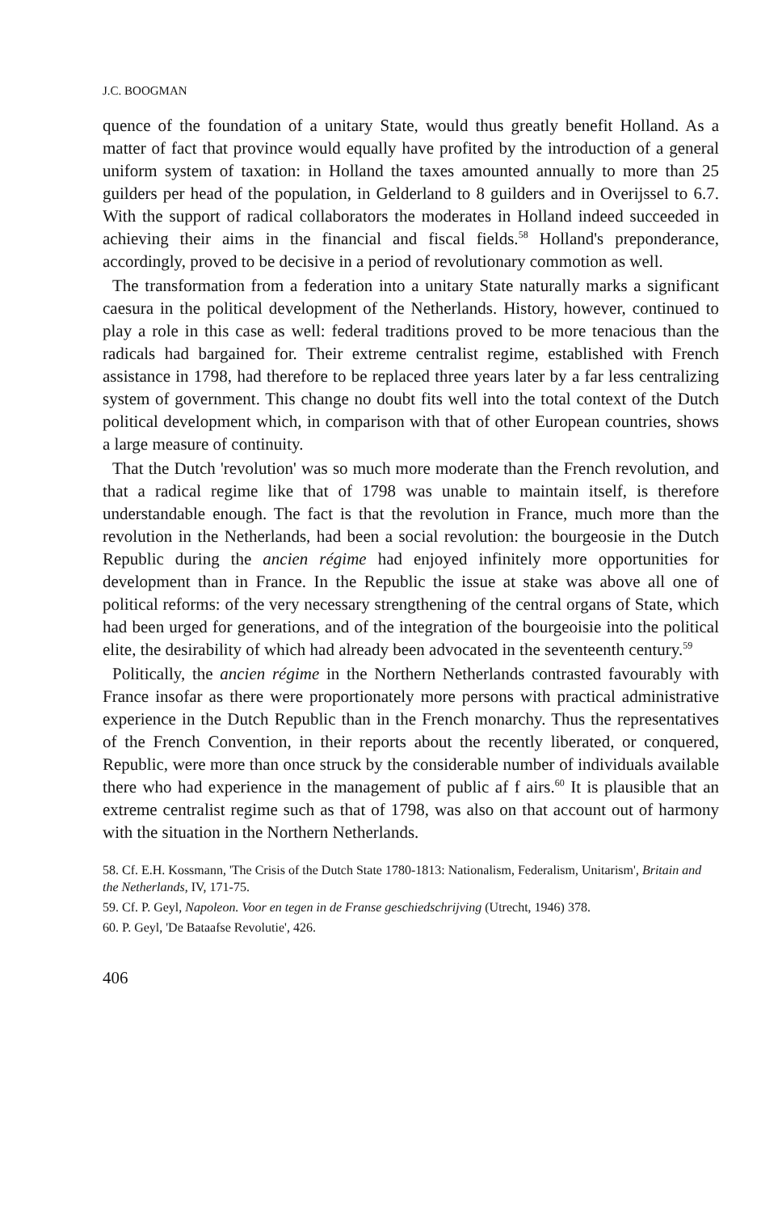J.C. BOOGMAN
quence of the foundation of a unitary State, would thus greatly benefit Holland. As a matter of fact that province would equally have profited by the introduction of a general uniform system of taxation: in Holland the taxes amounted annually to more than 25 guilders per head of the population, in Gelderland to 8 guilders and in Overijssel to 6.7. With the support of radical collaborators the moderates in Holland indeed succeeded in achieving their aims in the financial and fiscal fields.<sup>58</sup> Holland's preponderance, accordingly, proved to be decisive in a period of revolutionary commotion as well.
The transformation from a federation into a unitary State naturally marks a significant caesura in the political development of the Netherlands. History, however, continued to play a role in this case as well: federal traditions proved to be more tenacious than the radicals had bargained for. Their extreme centralist regime, established with French assistance in 1798, had therefore to be replaced three years later by a far less centralizing system of government. This change no doubt fits well into the total context of the Dutch political development which, in comparison with that of other European countries, shows a large measure of continuity.
That the Dutch 'revolution' was so much more moderate than the French revolution, and that a radical regime like that of 1798 was unable to maintain itself, is therefore understandable enough. The fact is that the revolution in France, much more than the revolution in the Netherlands, had been a social revolution: the bourgeosie in the Dutch Republic during the ancien régime had enjoyed infinitely more opportunities for development than in France. In the Republic the issue at stake was above all one of political reforms: of the very necessary strengthening of the central organs of State, which had been urged for generations, and of the integration of the bourgeoisie into the political elite, the desirability of which had already been advocated in the seventeenth century.<sup>59</sup>
Politically, the ancien régime in the Northern Netherlands contrasted favourably with France insofar as there were proportionately more persons with practical administrative experience in the Dutch Republic than in the French monarchy. Thus the representatives of the French Convention, in their reports about the recently liberated, or conquered, Republic, were more than once struck by the considerable number of individuals available there who had experience in the management of public af f airs.<sup>60</sup> It is plausible that an extreme centralist regime such as that of 1798, was also on that account out of harmony with the situation in the Northern Netherlands.
58. Cf. E.H. Kossmann, 'The Crisis of the Dutch State 1780-1813: Nationalism, Federalism, Unitarism', Britain and the Netherlands, IV, 171-75.
59. Cf. P. Geyl, Napoleon. Voor en tegen in de Franse geschiedschrijving (Utrecht, 1946) 378.
60. P. Geyl, 'De Bataafse Revolutie', 426.
406